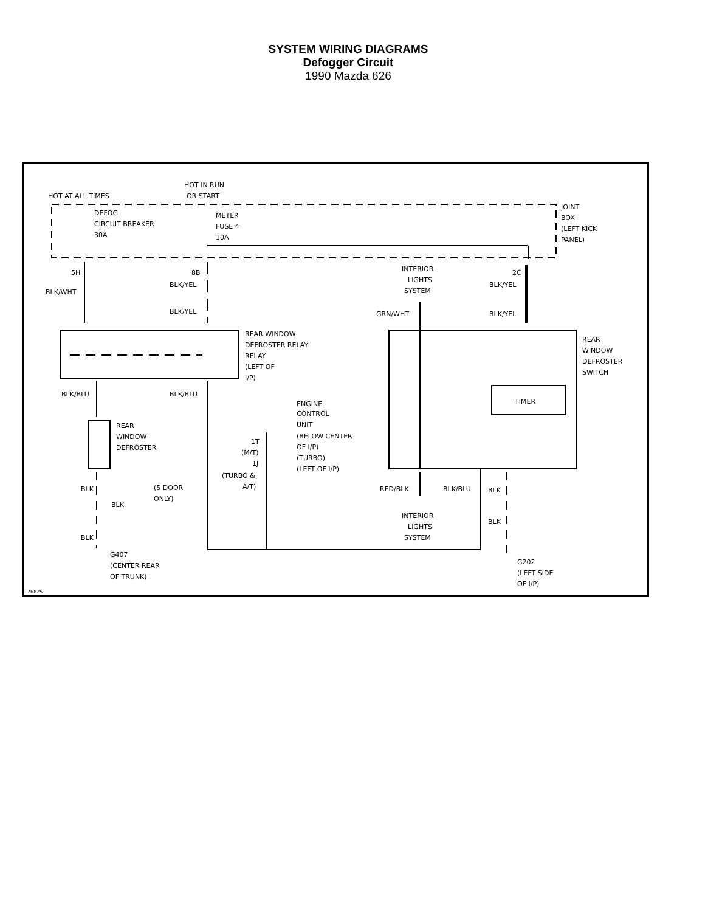SYSTEM WIRING DIAGRAMS
Defogger Circuit
1990 Mazda 626
HOT AT ALL TIMES
HOT IN RUN
OR START
DEFOG
CIRCUIT BREAKER
30A
METER
FUSE 4
10A
JOINT
BOX
(LEFT KICK
PANEL)
5H
8B
2C
INTERIOR
LIGHTS
SYSTEM
BLK/YEL
BLK/WHT
BLK/YEL
BLK/YEL
GRN/WHT
BLK/YEL
REAR WINDOW
DEFROSTER RELAY
RELAY
(LEFT OF
I/P)
REAR
WINDOW
DEFROSTER
SWITCH
TIMER
BLK/BLU
BLK/BLU
ENGINE
CONTROL
UNIT
(BELOW CENTER
OF I/P)
(TURBO)
(LEFT OF I/P)
REAR
WINDOW
DEFROSTER
1T
(M/T)
1J
(TURBO &
A/T)
BLK
(5 DOOR
ONLY)
BLK
RED/BLK
BLK/BLU
BLK
INTERIOR
LIGHTS
SYSTEM
BLK
BLK
G407
(CENTER REAR
OF TRUNK)
G202
(LEFT SIDE
OF I/P)
76825